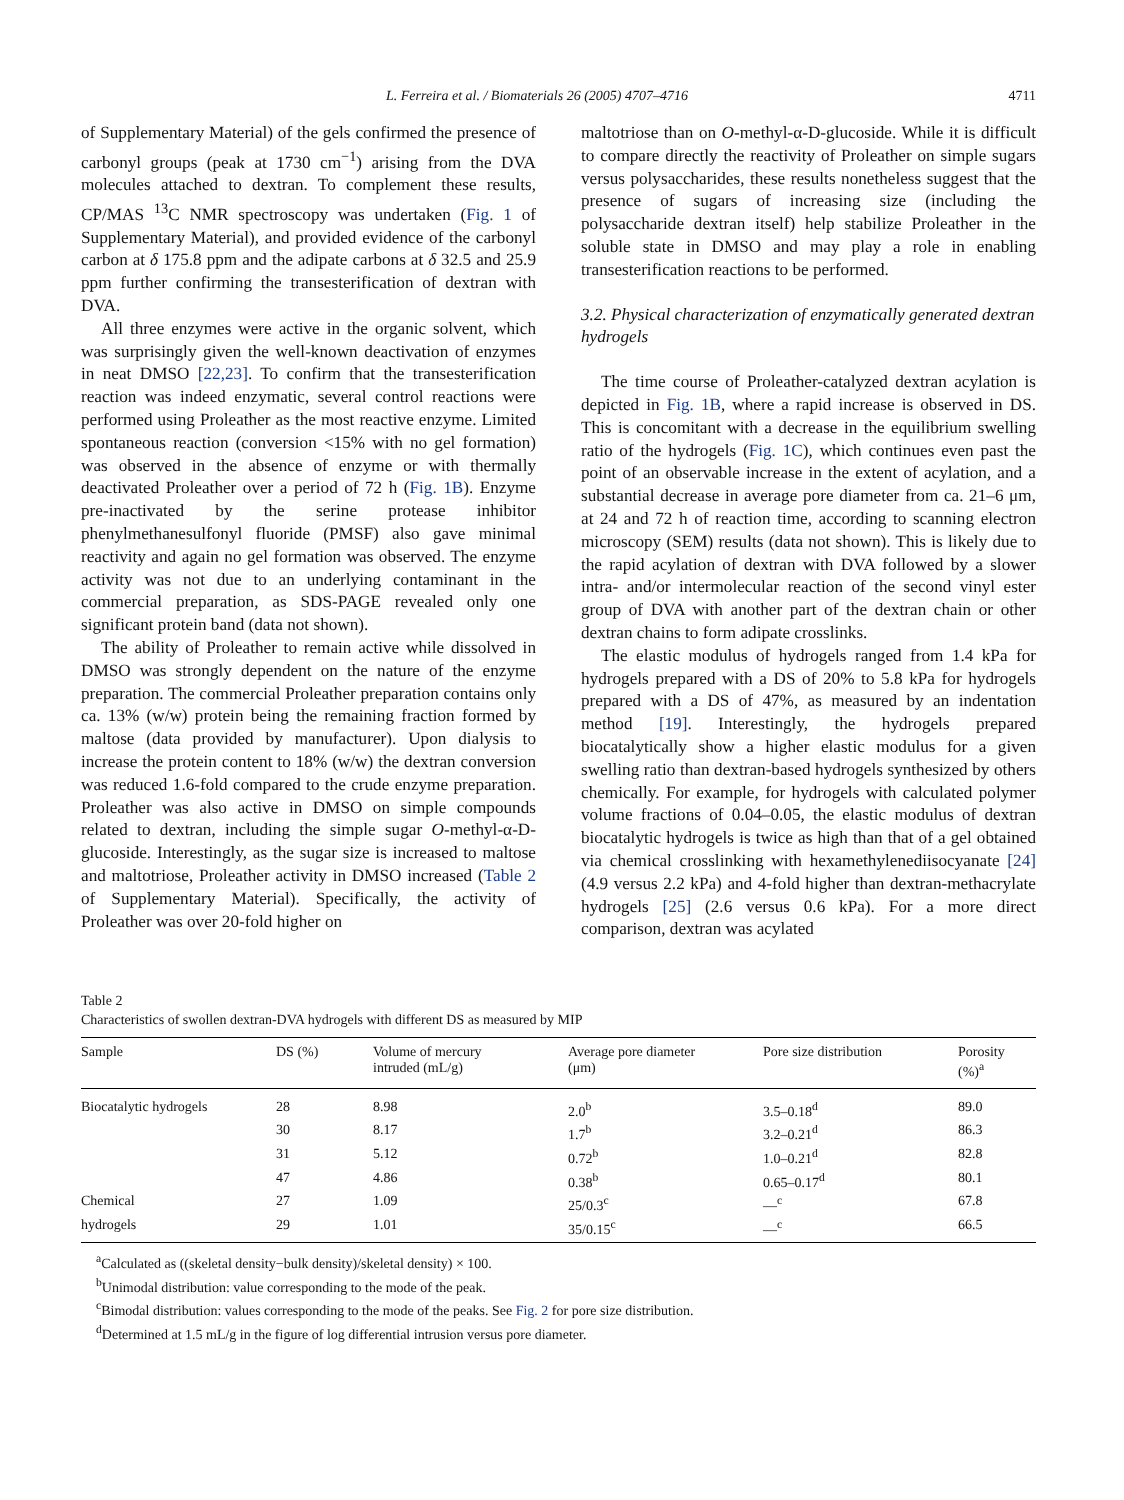L. Ferreira et al. / Biomaterials 26 (2005) 4707–4716 4711
of Supplementary Material) of the gels confirmed the presence of carbonyl groups (peak at 1730 cm<sup>−1</sup>) arising from the DVA molecules attached to dextran. To complement these results, CP/MAS <sup>13</sup>C NMR spectroscopy was undertaken (Fig. 1 of Supplementary Material), and provided evidence of the carbonyl carbon at δ 175.8 ppm and the adipate carbons at δ 32.5 and 25.9 ppm further confirming the transesterification of dextran with DVA.
All three enzymes were active in the organic solvent, which was surprisingly given the well-known deactivation of enzymes in neat DMSO [22,23]. To confirm that the transesterification reaction was indeed enzymatic, several control reactions were performed using Proleather as the most reactive enzyme. Limited spontaneous reaction (conversion <15% with no gel formation) was observed in the absence of enzyme or with thermally deactivated Proleather over a period of 72 h (Fig. 1B). Enzyme pre-inactivated by the serine protease inhibitor phenylmethanesulfonyl fluoride (PMSF) also gave minimal reactivity and again no gel formation was observed. The enzyme activity was not due to an underlying contaminant in the commercial preparation, as SDS-PAGE revealed only one significant protein band (data not shown).
The ability of Proleather to remain active while dissolved in DMSO was strongly dependent on the nature of the enzyme preparation. The commercial Proleather preparation contains only ca. 13% (w/w) protein being the remaining fraction formed by maltose (data provided by manufacturer). Upon dialysis to increase the protein content to 18% (w/w) the dextran conversion was reduced 1.6-fold compared to the crude enzyme preparation. Proleather was also active in DMSO on simple compounds related to dextran, including the simple sugar O-methyl-α-D-glucoside. Interestingly, as the sugar size is increased to maltose and maltotriose, Proleather activity in DMSO increased (Table 2 of Supplementary Material). Specifically, the activity of Proleather was over 20-fold higher on
maltotriose than on O-methyl-α-D-glucoside. While it is difficult to compare directly the reactivity of Proleather on simple sugars versus polysaccharides, these results nonetheless suggest that the presence of sugars of increasing size (including the polysaccharide dextran itself) help stabilize Proleather in the soluble state in DMSO and may play a role in enabling transesterification reactions to be performed.
3.2. Physical characterization of enzymatically generated dextran hydrogels
The time course of Proleather-catalyzed dextran acylation is depicted in Fig. 1B, where a rapid increase is observed in DS. This is concomitant with a decrease in the equilibrium swelling ratio of the hydrogels (Fig. 1C), which continues even past the point of an observable increase in the extent of acylation, and a substantial decrease in average pore diameter from ca. 21–6 μm, at 24 and 72 h of reaction time, according to scanning electron microscopy (SEM) results (data not shown). This is likely due to the rapid acylation of dextran with DVA followed by a slower intra- and/or intermolecular reaction of the second vinyl ester group of DVA with another part of the dextran chain or other dextran chains to form adipate crosslinks.
The elastic modulus of hydrogels ranged from 1.4 kPa for hydrogels prepared with a DS of 20% to 5.8 kPa for hydrogels prepared with a DS of 47%, as measured by an indentation method [19]. Interestingly, the hydrogels prepared biocatalytically show a higher elastic modulus for a given swelling ratio than dextran-based hydrogels synthesized by others chemically. For example, for hydrogels with calculated polymer volume fractions of 0.04–0.05, the elastic modulus of dextran biocatalytic hydrogels is twice as high than that of a gel obtained via chemical crosslinking with hexamethylenediisocyanate [24] (4.9 versus 2.2 kPa) and 4-fold higher than dextran-methacrylate hydrogels [25] (2.6 versus 0.6 kPa). For a more direct comparison, dextran was acylated
Table 2
Characteristics of swollen dextran-DVA hydrogels with different DS as measured by MIP
| Sample | DS (%) | Volume of mercury intruded (mL/g) | Average pore diameter (μm) | Pore size distribution | Porosity (%)<sup>a</sup> |
| --- | --- | --- | --- | --- | --- |
| Biocatalytic hydrogels | 28 | 8.98 | 2.0<sup>b</sup> | 3.5–0.18<sup>d</sup> | 89.0 |
| | 30 | 8.17 | 1.7<sup>b</sup> | 3.2–0.21<sup>d</sup> | 86.3 |
| | 31 | 5.12 | 0.72<sup>b</sup> | 1.0–0.21<sup>d</sup> | 82.8 |
| | 47 | 4.86 | 0.38<sup>b</sup> | 0.65–0.17<sup>d</sup> | 80.1 |
| Chemical | 27 | 1.09 | 25/0.3<sup>c</sup> | —<sup>c</sup> | 67.8 |
| hydrogels | 29 | 1.01 | 35/0.15<sup>c</sup> | —<sup>c</sup> | 66.5 |
<sup>a</sup> Calculated as ((skeletal density−bulk density)/skeletal density) × 100.
<sup>b</sup> Unimodal distribution: value corresponding to the mode of the peak.
<sup>c</sup> Bimodal distribution: values corresponding to the mode of the peaks. See Fig. 2 for pore size distribution.
<sup>d</sup> Determined at 1.5 mL/g in the figure of log differential intrusion versus pore diameter.